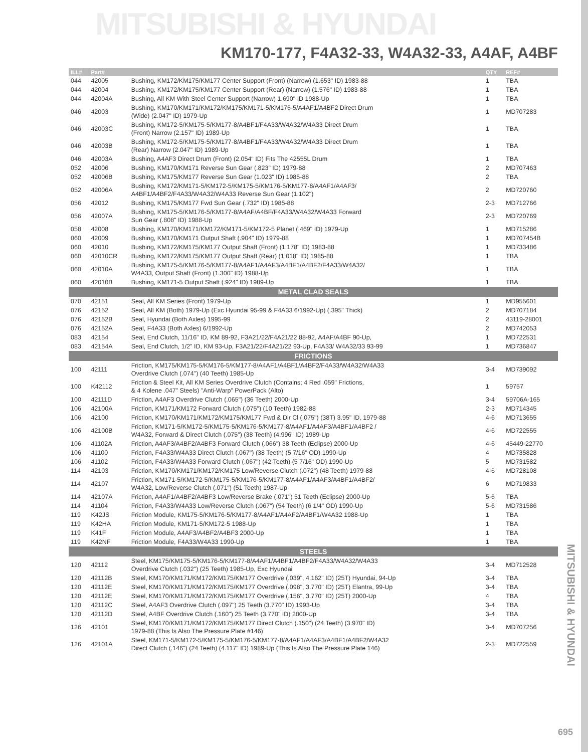MITSUBISHI & HYUNDAI
KM170-177, F4A32-33, W4A32-33, A4AF, A4BF
| ILL# | Part# | | QTY | REF# |
| --- | --- | --- | --- | --- |
| 044 | 42005 | Bushing, KM172/KM175/KM177 Center Support (Front) (Narrow) (1.653" ID) 1983-88 | 1 | TBA |
| 044 | 42004 | Bushing, KM172/KM175/KM177 Center Support (Rear) (Narrow) (1.576" ID) 1983-88 | 1 | TBA |
| 044 | 42004A | Bushing, All KM With Steel Center Support (Narrow) 1.690" ID 1988-Up | 1 | TBA |
| 046 | 42003 | Bushing, KM170/KM171/KM172/KM175/KM171-5/KM176-5/A4AF1/A4BF2 Direct Drum (Wide) (2.047" ID) 1979-Up | 1 | MD707283 |
| 046 | 42003C | Bushing, KM172-5/KM175-5/KM177-8/A4BF1/F4A33/W4A32/W4A33 Direct Drum (Front) Narrow (2.157" ID) 1989-Up | 1 | TBA |
| 046 | 42003B | Bushing, KM172-5/KM175-5/KM177-8/A4BF1/F4A33/W4A32/W4A33 Direct Drum (Rear) Narrow (2.047" ID) 1989-Up | 1 | TBA |
| 046 | 42003A | Bushing, A4AF3 Direct Drum (Front) (2.054" ID) Fits The 42555L Drum | 1 | TBA |
| 052 | 42006 | Bushing, KM170/KM171 Reverse Sun Gear (.823" ID) 1979-88 | 2 | MD707463 |
| 052 | 42006B | Bushing, KM175/KM177 Reverse Sun Gear (1.023" ID) 1985-88 | 2 | TBA |
| 052 | 42006A | Bushing, KM172/KM171-5/KM172-5/KM175-5/KM176-5/KM177-8/A4AF1/A4AF3/ A4BF1/A4BF2/F4A33/W4A32/W4A33 Reverse Sun Gear (1.102") | 2 | MD720760 |
| 056 | 42012 | Bushing, KM175/KM177 Fwd Sun Gear (.732" ID) 1985-88 | 2-3 | MD712766 |
| 056 | 42007A | Bushing, KM175-5/KM176-5/KM177-8/A4AF/A4BF/F4A33/W4A32/W4A33 Forward Sun Gear (.808" ID) 1988-Up | 2-3 | MD720769 |
| 058 | 42008 | Bushing, KM170/KM171/KM172/KM171-5/KM172-5 Planet (.469" ID) 1979-Up | 1 | MD715286 |
| 060 | 42009 | Bushing, KM170/KM171 Output Shaft (.904" ID) 1979-88 | 1 | MD707454B |
| 060 | 42010 | Bushing, KM172/KM175/KM177 Output Shaft (Front) (1.178" ID) 1983-88 | 1 | MD733486 |
| 060 | 42010CR | Bushing, KM172/KM175/KM177 Output Shaft (Rear) (1.018" ID) 1985-88 | 1 | TBA |
| 060 | 42010A | Bushing, KM175-5/KM176-5/KM177-8/A4AF1/A4AF3/A4BF1/A4BF2/F4A33/W4A32/ W4A33, Output Shaft (Front) (1.300" ID) 1988-Up | 1 | TBA |
| 060 | 42010B | Bushing, KM171-5 Output Shaft (.924" ID) 1989-Up | 1 | TBA |
| METAL CLAD SEALS | | | | |
| 070 | 42151 | Seal, All KM Series (Front) 1979-Up | 1 | MD955601 |
| 076 | 42152 | Seal, All KM (Both) 1979-Up (Exc Hyundai 95-99 & F4A33 6/1992-Up) (.395" Thick) | 2 | MD707184 |
| 076 | 42152B | Seal, Hyundai (Both Axles) 1995-99 | 2 | 43119-28001 |
| 076 | 42152A | Seal, F4A33 (Both Axles) 6/1992-Up | 2 | MD742053 |
| 083 | 42154 | Seal, End Clutch, 11/16" ID, KM 89-92, F3A21/22/F4A21/22 88-92, A4AF/A4BF 90-Up, | 1 | MD722531 |
| 083 | 42154A | Seal, End Clutch, 1/2" ID, KM 93-Up, F3A21/22/F4A21/22 93-Up, F4A33/ W4A32/33 93-99 | 1 | MD736847 |
| FRICTIONS | | | | |
| 100 | 42111 | Friction, KM175/KM175-5/KM176-5/KM177-8/A4AF1/A4BF1/A4BF2/F4A33/W4A32/W4A33 Overdrive Clutch (.074") (40 Teeth) 1985-Up | 3-4 | MD739092 |
| 100 | K42112 | Friction & Steel Kit, All KM Series Overdrive Clutch (Contains; 4 Red .059" Frictions, & 4 Kolene .047" Steels) "Anti-Warp" PowerPack (Alto) | 1 | 59757 |
| 100 | 42111D | Friction, A4AF3 Overdrive Clutch (.065") (36 Teeth) 2000-Up | 3-4 | 59706A-165 |
| 106 | 42100A | Friction, KM171/KM172 Forward Clutch (.075") (10 Teeth) 1982-88 | 2-3 | MD714345 |
| 106 | 42100 | Friction, KM170/KM171/KM172/KM175/KM177 Fwd & Dir Cl (.075") (38T) 3.95" ID, 1979-88 | 4-6 | MD713655 |
| 106 | 42100B | Friction, KM171-5/KM172-5/KM175-5/KM176-5/KM177-8/A4AF1/A4AF3/A4BF1/A4BF2 / W4A32, Forward & Direct Clutch (.075") (38 Teeth) (4.996" ID) 1989-Up | 4-6 | MD722555 |
| 106 | 41102A | Friction, A4AF3/A4BF2/A4BF3 Forward Clutch (.066") 38 Teeth (Eclipse) 2000-Up | 4-6 | 45449-22770 |
| 106 | 41100 | Friction, F4A33/W4A33 Direct Clutch (.067") (38 Teeth) (5 7/16" OD) 1990-Up | 4 | MD735828 |
| 106 | 41102 | Friction, F4A33/W4A33 Forward Clutch (.067") (42 Teeth) (5 7/16" OD) 1990-Up | 5 | MD731582 |
| 114 | 42103 | Friction, KM170/KM171/KM172/KM175 Low/Reverse Clutch (.072") (48 Teeth) 1979-88 | 4-6 | MD728108 |
| 114 | 42107 | Friction, KM171-5/KM172-5/KM175-5/KM176-5/KM177-8/A4AF1/A4AF3/A4BF1/A4BF2/ W4A32, Low/Reverse Clutch (.071") (51 Teeth) 1987-Up | 6 | MD719833 |
| 114 | 42107A | Friction, A4AF1/A4BF2/A4BF3 Low/Reverse Brake (.071") 51 Teeth (Eclipse) 2000-Up | 5-6 | TBA |
| 114 | 41104 | Friction, F4A33/W4A33 Low/Reverse Clutch (.067") (54 Teeth) (6 1/4" OD) 1990-Up | 5-6 | MD731586 |
| 119 | K42JS | Friction Module, KM175-5/KM176-5/KM177-8/A4AF1/A4AF2/A4BF1/W4A32 1988-Up | 1 | TBA |
| 119 | K42HA | Friction Module, KM171-5/KM172-5 1988-Up | 1 | TBA |
| 119 | K41F | Friction Module, A4AF3/A4BF2/A4BF3 2000-Up | 1 | TBA |
| 119 | K42NF | Friction Module, F4A33/W4A33 1990-Up | 1 | TBA |
| STEELS | | | | |
| 120 | 42112 | Steel, KM175/KM175-5/KM176-5/KM177-8/A4AF1/A4BF1/A4BF2/F4A33/W4A32/W4A33 Overdrive Clutch (.032") (25 Teeth) 1985-Up, Exc Hyundai | 3-4 | MD712528 |
| 120 | 42112B | Steel, KM170/KM171/KM172/KM175/KM177 Overdrive (.039", 4.162" ID) (25T) Hyundai, 94-Up | 3-4 | TBA |
| 120 | 42112E | Steel, KM170/KM171/KM172/KM175/KM177 Overdrive (.098", 3.770" ID) (25T) Elantra, 99-Up | 3-4 | TBA |
| 120 | 42112E | Steel, KM170/KM171/KM172/KM175/KM177 Overdrive (.156", 3.770" ID) (25T) 2000-Up | 4 | TBA |
| 120 | 42112C | Steel, A4AF3 Overdrive Clutch (.097") 25 Teeth (3.770" ID) 1993-Up | 3-4 | TBA |
| 120 | 42112D | Steel, A4BF Overdrive Clutch (.160") 25 Teeth (3.770" ID) 2000-Up | 3-4 | TBA |
| 126 | 42101 | Steel, KM170/KM171/KM172/KM175/KM177 Direct Clutch (.150") (24 Teeth) (3.970" ID) 1979-88 (This Is Also The Pressure Plate #146) | 3-4 | MD707256 |
| 126 | 42101A | Steel, KM171-5/KM172-5/KM175-5/KM176-5/KM177-8/A4AF1/A4AF3/A4BF1/A4BF2/W4A32 Direct Clutch (.146") (24 Teeth) (4.117" ID) 1989-Up (This Is Also The Pressure Plate 146) | 2-3 | MD722559 |
MITSUBISHI & HYUNDAI
695